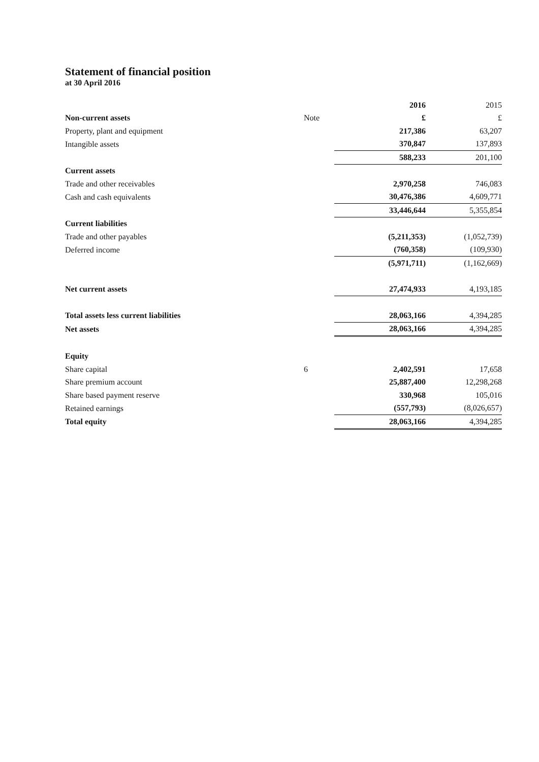Statement of financial position
at 30 April 2016
| | | 2016 | 2015 |
| Non-current assets | Note | £ | £ |
| Property, plant and equipment | | 217,386 | 63,207 |
| Intangible assets | | 370,847 | 137,893 |
| | | 588,233 | 201,100 |
| Current assets | | | |
| Trade and other receivables | | 2,970,258 | 746,083 |
| Cash and cash equivalents | | 30,476,386 | 4,609,771 |
| | | 33,446,644 | 5,355,854 |
| Current liabilities | | | |
| Trade and other payables | | (5,211,353) | (1,052,739) |
| Deferred income | | (760,358) | (109,930) |
| | | (5,971,711) | (1,162,669) |
| Net current assets | | 27,474,933 | 4,193,185 |
| Total assets less current liabilities | | 28,063,166 | 4,394,285 |
| Net assets | | 28,063,166 | 4,394,285 |
| Equity | | | |
| Share capital | 6 | 2,402,591 | 17,658 |
| Share premium account | | 25,887,400 | 12,298,268 |
| Share based payment reserve | | 330,968 | 105,016 |
| Retained earnings | | (557,793) | (8,026,657) |
| Total equity | | 28,063,166 | 4,394,285 |